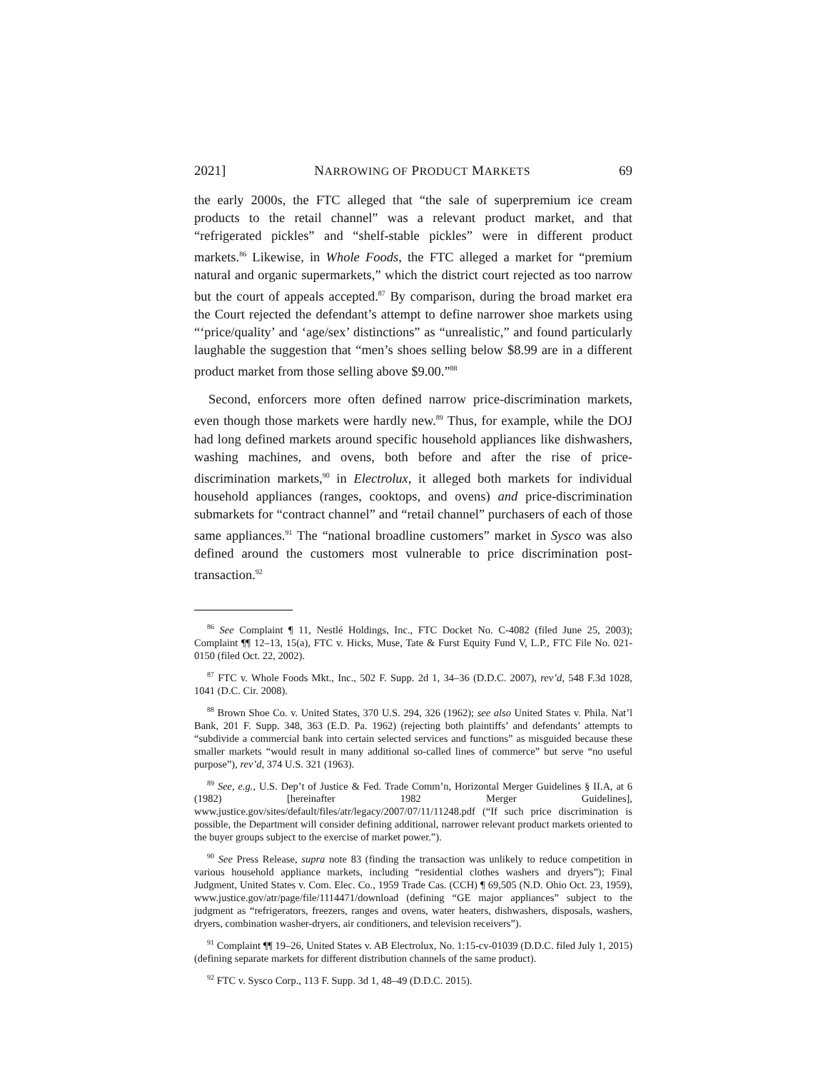2021] NARROWING OF PRODUCT MARKETS 69
the early 2000s, the FTC alleged that “the sale of superpremium ice cream products to the retail channel” was a relevant product market, and that “refrigerated pickles” and “shelf-stable pickles” were in different product markets.<sup>86</sup> Likewise, in Whole Foods, the FTC alleged a market for “premium natural and organic supermarkets,” which the district court rejected as too narrow but the court of appeals accepted.<sup>87</sup> By comparison, during the broad market era the Court rejected the defendant’s attempt to define narrower shoe markets using “‘price/quality’ and ‘age/sex’ distinctions” as “unrealistic,” and found particularly laughable the suggestion that “men’s shoes selling below $8.99 are in a different product market from those selling above $9.00.”<sup>88</sup>
Second, enforcers more often defined narrow price-discrimination markets, even though those markets were hardly new.<sup>89</sup> Thus, for example, while the DOJ had long defined markets around specific household appliances like dishwashers, washing machines, and ovens, both before and after the rise of price-discrimination markets,<sup>90</sup> in Electrolux, it alleged both markets for individual household appliances (ranges, cooktops, and ovens) and price-discrimination submarkets for “contract channel” and “retail channel” purchasers of each of those same appliances.<sup>91</sup> The “national broadline customers” market in Sysco was also defined around the customers most vulnerable to price discrimination post-transaction.<sup>92</sup>
<sup>86</sup> See Complaint ¶ 11, Nestlé Holdings, Inc., FTC Docket No. C-4082 (filed June 25, 2003); Complaint ¶¶ 12–13, 15(a), FTC v. Hicks, Muse, Tate & Furst Equity Fund V, L.P., FTC File No. 021-0150 (filed Oct. 22, 2002).
<sup>87</sup> FTC v. Whole Foods Mkt., Inc., 502 F. Supp. 2d 1, 34–36 (D.D.C. 2007), rev’d, 548 F.3d 1028, 1041 (D.C. Cir. 2008).
<sup>88</sup> Brown Shoe Co. v. United States, 370 U.S. 294, 326 (1962); see also United States v. Phila. Nat’l Bank, 201 F. Supp. 348, 363 (E.D. Pa. 1962) (rejecting both plaintiffs’ and defendants’ attempts to “subdivide a commercial bank into certain selected services and functions” as misguided because these smaller markets “would result in many additional so-called lines of commerce” but serve “no useful purpose”), rev’d, 374 U.S. 321 (1963).
<sup>89</sup> See, e.g., U.S. Dep’t of Justice & Fed. Trade Comm’n, Horizontal Merger Guidelines § II.A, at 6 (1982) [hereinafter 1982 Merger Guidelines], www.justice.gov/sites/default/files/atr/legacy/2007/07/11/11248.pdf (“If such price discrimination is possible, the Department will consider defining additional, narrower relevant product markets oriented to the buyer groups subject to the exercise of market power.”).
<sup>90</sup> See Press Release, supra note 83 (finding the transaction was unlikely to reduce competition in various household appliance markets, including “residential clothes washers and dryers”); Final Judgment, United States v. Com. Elec. Co., 1959 Trade Cas. (CCH) ¶ 69,505 (N.D. Ohio Oct. 23, 1959), www.justice.gov/atr/page/file/1114471/download (defining “GE major appliances” subject to the judgment as “refrigerators, freezers, ranges and ovens, water heaters, dishwashers, disposals, washers, dryers, combination washer-dryers, air conditioners, and television receivers”).
<sup>91</sup> Complaint ¶¶ 19–26, United States v. AB Electrolux, No. 1:15-cv-01039 (D.D.C. filed July 1, 2015) (defining separate markets for different distribution channels of the same product).
<sup>92</sup> FTC v. Sysco Corp., 113 F. Supp. 3d 1, 48–49 (D.D.C. 2015).